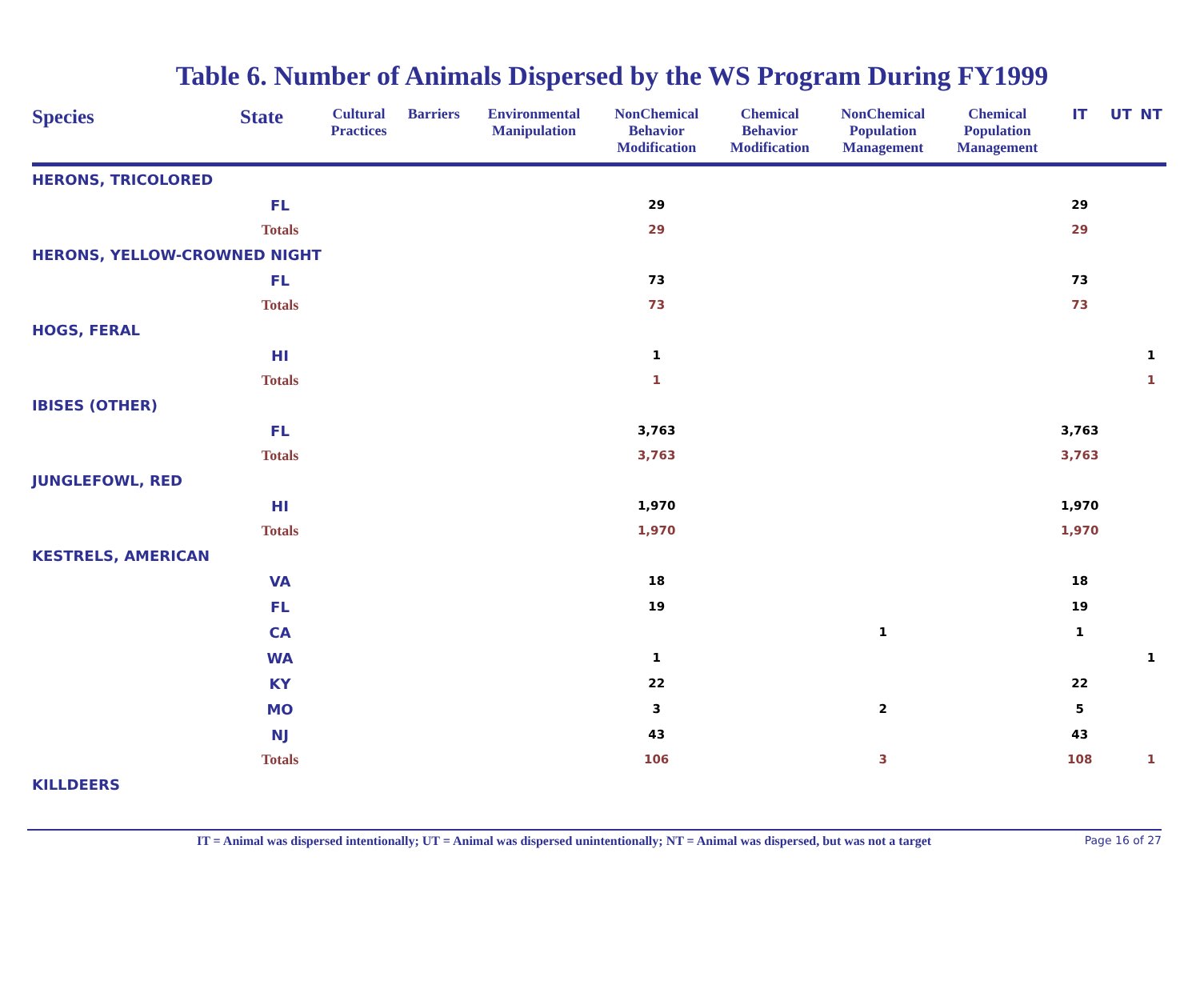Table 6. Number of Animals Dispersed by the WS Program During FY1999
| Species | State | Cultural Practices | Barriers | Environmental Manipulation | NonChemical Behavior Modification | Chemical Behavior Modification | NonChemical Population Management | Chemical Population Management | IT | UT | NT |
| --- | --- | --- | --- | --- | --- | --- | --- | --- | --- | --- | --- |
| HERONS, TRICOLORED | | | | | | | | | | | |
| | FL | | | | 29 | | | | 29 | | |
| | Totals | | | | 29 | | | | 29 | | |
| HERONS, YELLOW-CROWNED NIGHT | | | | | | | | | | | |
| | FL | | | | 73 | | | | 73 | | |
| | Totals | | | | 73 | | | | 73 | | |
| HOGS, FERAL | | | | | | | | | | | |
| | HI | | | | 1 | | | | | | 1 |
| | Totals | | | | 1 | | | | | | 1 |
| IBISES (OTHER) | | | | | | | | | | | |
| | FL | | | | 3,763 | | | | 3,763 | | |
| | Totals | | | | 3,763 | | | | 3,763 | | |
| JUNGLEFOWL, RED | | | | | | | | | | | |
| | HI | | | | 1,970 | | | | 1,970 | | |
| | Totals | | | | 1,970 | | | | 1,970 | | |
| KESTRELS, AMERICAN | | | | | | | | | | | |
| | VA | | | | 18 | | | | 18 | | |
| | FL | | | | 19 | | | | 19 | | |
| | CA | | | | | | 1 | | 1 | | |
| | WA | | | | 1 | | | | | | 1 |
| | KY | | | | 22 | | | | 22 | | |
| | MO | | | | 3 | | 2 | | 5 | | |
| | NJ | | | | 43 | | | | 43 | | |
| | Totals | | | | 106 | | 3 | | 108 | | 1 |
| KILLDEERS | | | | | | | | | | | |
IT = Animal was dispersed intentionally; UT = Animal was dispersed unintentionally; NT = Animal was dispersed, but was not a target Page 16 of 27